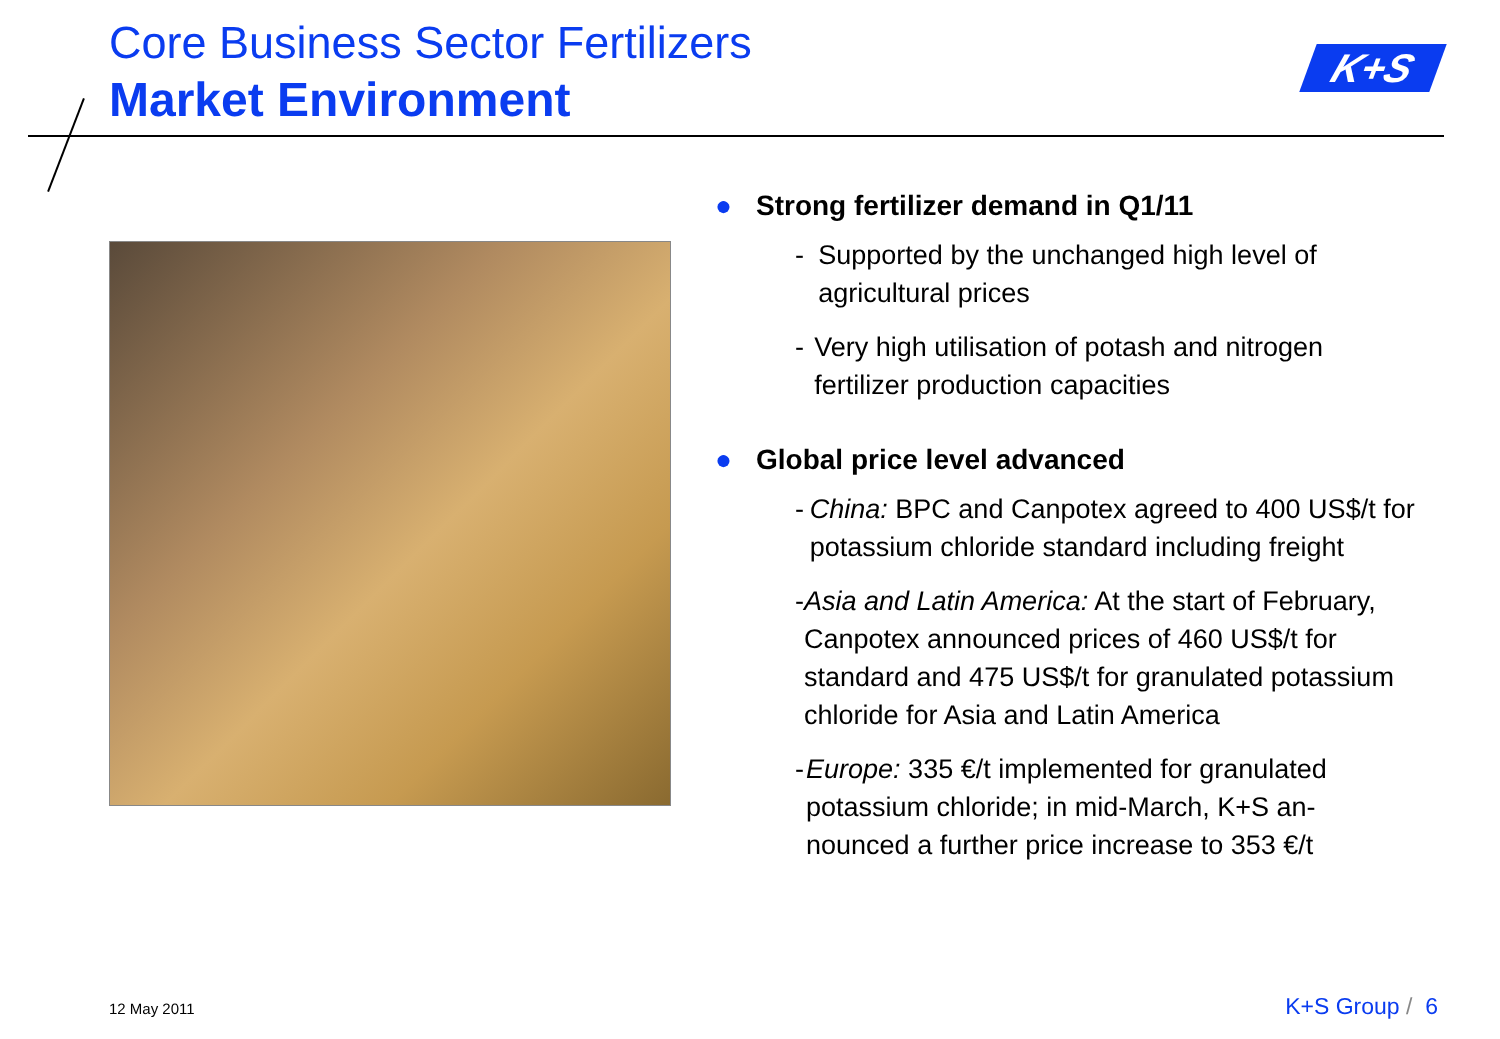Core Business Sector Fertilizers
Market Environment
K+S
● Strong fertilizer demand in Q1/11
- Supported by the unchanged high level of agricultural prices
- Very high utilisation of potash and nitrogen fertilizer production capacities
● Global price level advanced
- China: BPC and Canpotex agreed to 400 US$/t for potassium chloride standard including freight
- Asia and Latin America: At the start of February, Canpotex announced prices of 460 US$/t for standard and 475 US$/t for granulated potassium chloride for Asia and Latin America
- Europe: 335 €/t implemented for granulated potassium chloride; in mid-March, K+S an-nounced a further price increase to 353 €/t
12 May 2011 K+S Group / 6